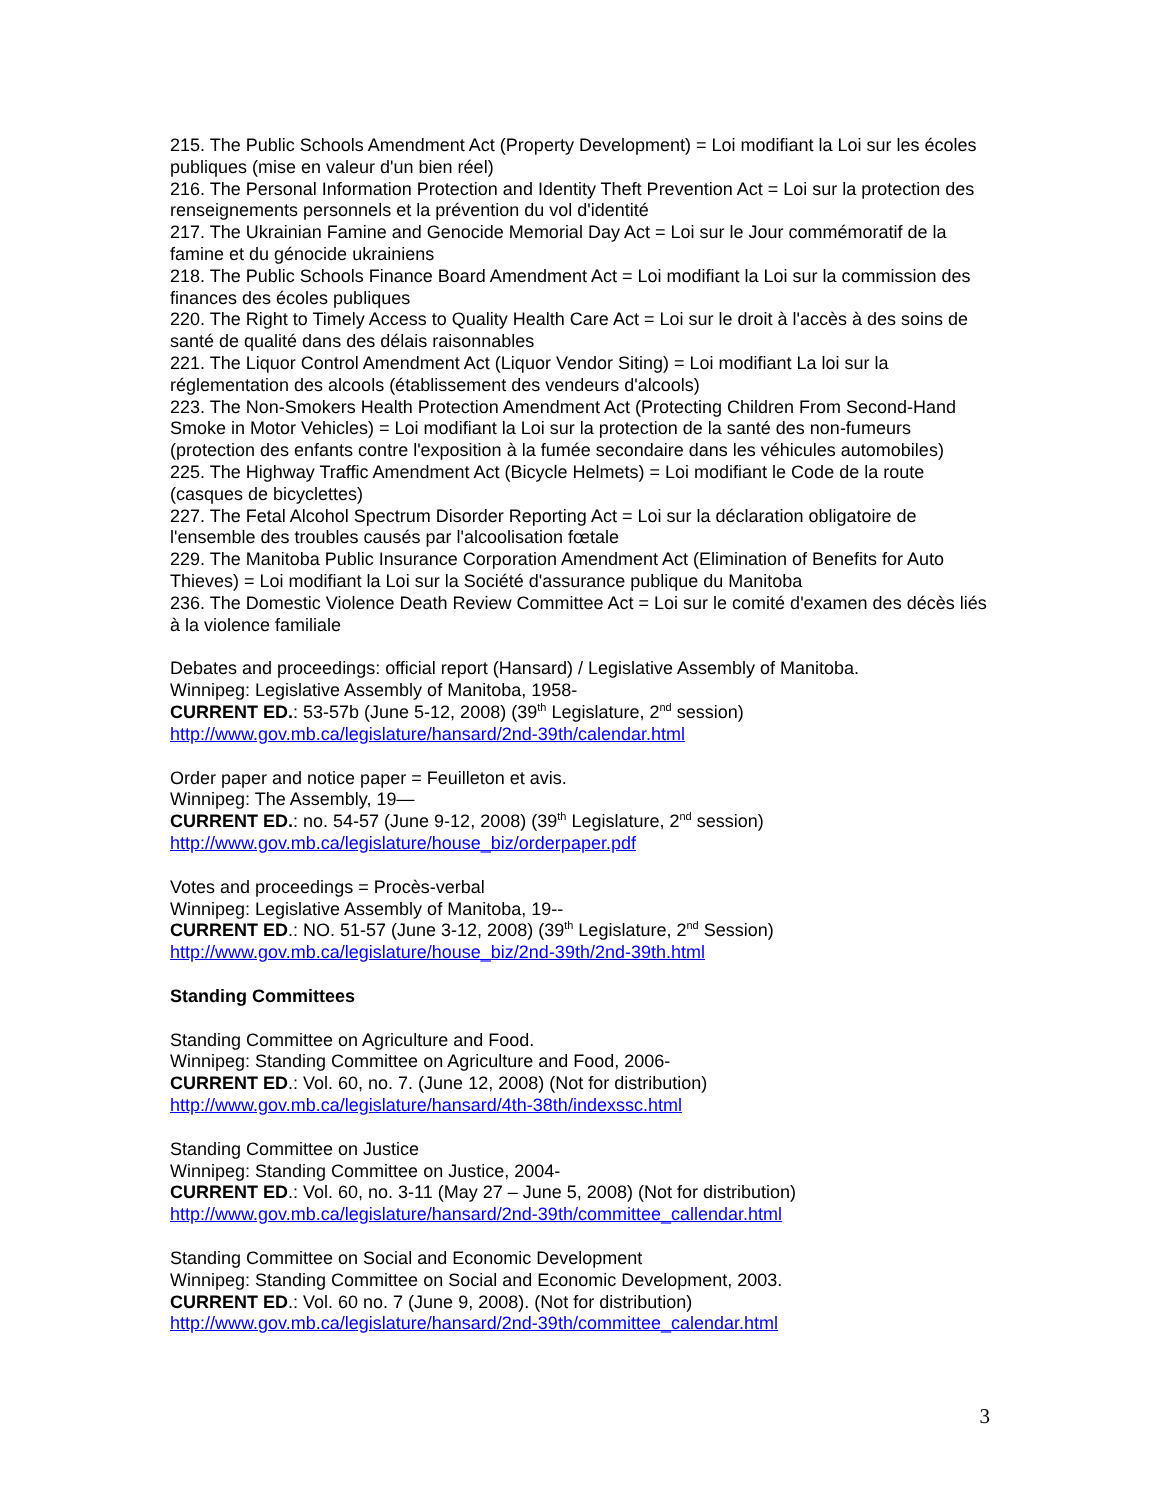215. The Public Schools Amendment Act (Property Development) = Loi modifiant la Loi sur les écoles publiques (mise en valeur d'un bien réel)
216. The Personal Information Protection and Identity Theft Prevention Act = Loi sur la protection des renseignements personnels et la prévention du vol d'identité
217. The Ukrainian Famine and Genocide Memorial Day Act = Loi sur le Jour commémoratif de la famine et du génocide ukrainiens
218. The Public Schools Finance Board Amendment Act = Loi modifiant la Loi sur la commission des finances des écoles publiques
220. The Right to Timely Access to Quality Health Care Act = Loi sur le droit à l'accès à des soins de santé de qualité dans des délais raisonnables
221. The Liquor Control Amendment Act (Liquor Vendor Siting) = Loi modifiant La loi sur la réglementation des alcools (établissement des vendeurs d'alcools)
223. The Non-Smokers Health Protection Amendment Act (Protecting Children From Second-Hand Smoke in Motor Vehicles) = Loi modifiant la Loi sur la protection de la santé des non-fumeurs (protection des enfants contre l'exposition à la fumée secondaire dans les véhicules automobiles)
225. The Highway Traffic Amendment Act (Bicycle Helmets) = Loi modifiant le Code de la route (casques de bicyclettes)
227. The Fetal Alcohol Spectrum Disorder Reporting Act = Loi sur la déclaration obligatoire de l'ensemble des troubles causés par l'alcoolisation fœtale
229. The Manitoba Public Insurance Corporation Amendment Act (Elimination of Benefits for Auto Thieves) = Loi modifiant la Loi sur la Société d'assurance publique du Manitoba
236. The Domestic Violence Death Review Committee Act = Loi sur le comité d'examen des décès liés à la violence familiale
Debates and proceedings: official report (Hansard) / Legislative Assembly of Manitoba.
Winnipeg: Legislative Assembly of Manitoba, 1958-
CURRENT ED.: 53-57b (June 5-12, 2008) (39<sup>th</sup> Legislature, 2<sup>nd</sup> session)
http://www.gov.mb.ca/legislature/hansard/2nd-39th/calendar.html
Order paper and notice paper = Feuilleton et avis.
Winnipeg: The Assembly, 19—
CURRENT ED.: no. 54-57 (June 9-12, 2008) (39<sup>th</sup> Legislature, 2<sup>nd</sup> session)
http://www.gov.mb.ca/legislature/house_biz/orderpaper.pdf
Votes and proceedings = Procès-verbal
Winnipeg: Legislative Assembly of Manitoba, 19--
CURRENT ED.: NO. 51-57 (June 3-12, 2008) (39<sup>th</sup> Legislature, 2<sup>nd</sup> Session)
http://www.gov.mb.ca/legislature/house_biz/2nd-39th/2nd-39th.html
Standing Committees
Standing Committee on Agriculture and Food.
Winnipeg: Standing Committee on Agriculture and Food, 2006-
CURRENT ED.: Vol. 60, no. 7. (June 12, 2008) (Not for distribution)
http://www.gov.mb.ca/legislature/hansard/4th-38th/indexssc.html
Standing Committee on Justice
Winnipeg: Standing Committee on Justice, 2004-
CURRENT ED.: Vol. 60, no. 3-11 (May 27 – June 5, 2008) (Not for distribution)
http://www.gov.mb.ca/legislature/hansard/2nd-39th/committee_callendar.html
Standing Committee on Social and Economic Development
Winnipeg: Standing Committee on Social and Economic Development, 2003.
CURRENT ED.: Vol. 60 no. 7 (June 9, 2008). (Not for distribution)
http://www.gov.mb.ca/legislature/hansard/2nd-39th/committee_calendar.html
3